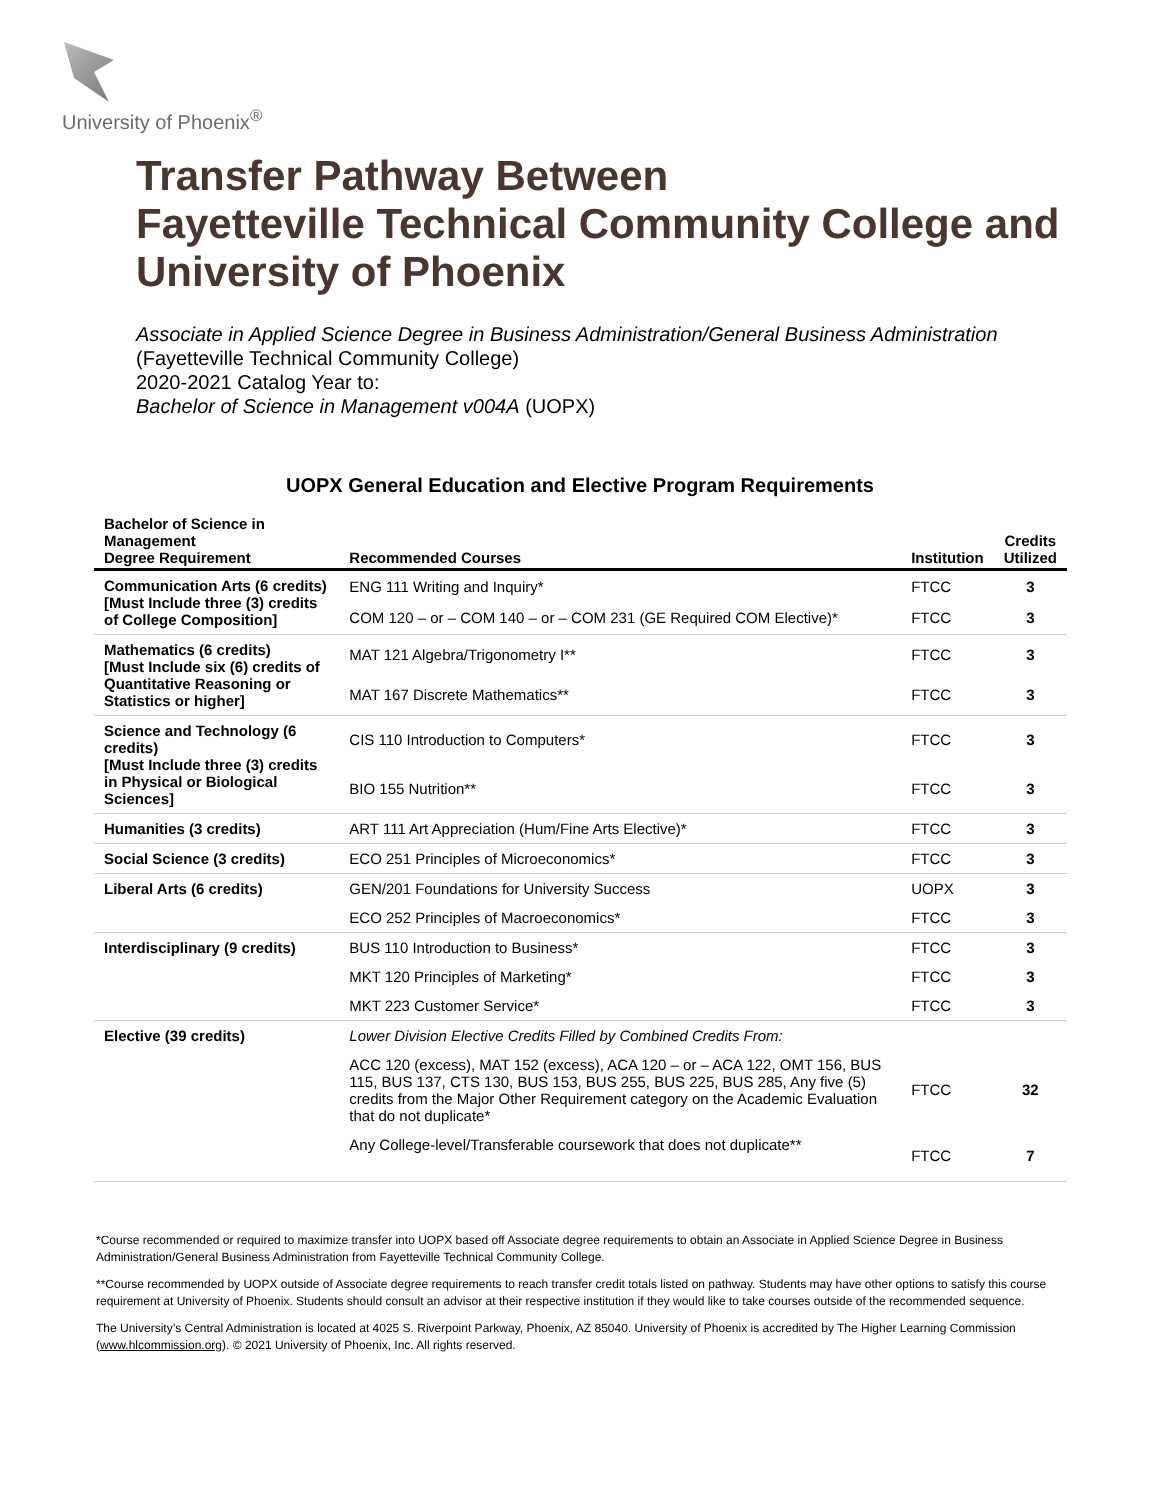University of Phoenix<sup>®</sup>
Transfer Pathway Between
Fayetteville Technical Community College and
University of Phoenix
Associate in Applied Science Degree in Business Administration/General Business Administration
(Fayetteville Technical Community College)
2020-2021 Catalog Year to:
Bachelor of Science in Management v004A (UOPX)
UOPX General Education and Elective Program Requirements
| Bachelor of Science in Management Degree Requirement | Recommended Courses | Institution | Credits Utilized |
| --- | --- | --- | --- |
| Communication Arts (6 credits) [Must Include three (3) credits of College Composition] | ENG 111 Writing and Inquiry* | FTCC | 3 |
| | COM 120 – or – COM 140 – or – COM 231 (GE Required COM Elective)* | FTCC | 3 |
| Mathematics (6 credits) [Must Include six (6) credits of Quantitative Reasoning or Statistics or higher] | MAT 121 Algebra/Trigonometry I** | FTCC | 3 |
| | MAT 167 Discrete Mathematics** | FTCC | 3 |
| Science and Technology (6 credits) [Must Include three (3) credits in Physical or Biological Sciences] | CIS 110 Introduction to Computers* | FTCC | 3 |
| | BIO 155 Nutrition** | FTCC | 3 |
| Humanities (3 credits) | ART 111 Art Appreciation (Hum/Fine Arts Elective)* | FTCC | 3 |
| Social Science (3 credits) | ECO 251 Principles of Microeconomics* | FTCC | 3 |
| Liberal Arts (6 credits) | GEN/201 Foundations for University Success | UOPX | 3 |
| | ECO 252 Principles of Macroeconomics* | FTCC | 3 |
| Interdisciplinary (9 credits) | BUS 110 Introduction to Business* | FTCC | 3 |
| | MKT 120 Principles of Marketing* | FTCC | 3 |
| | MKT 223 Customer Service* | FTCC | 3 |
| Elective (39 credits) | Lower Division Elective Credits Filled by Combined Credits From: | | |
| | ACC 120 (excess), MAT 152 (excess), ACA 120 – or – ACA 122, OMT 156, BUS 115, BUS 137, CTS 130, BUS 153, BUS 255, BUS 225, BUS 285, Any five (5) credits from the Major Other Requirement category on the Academic Evaluation that do not duplicate* | FTCC | 32 |
| | Any College-level/Transferable coursework that does not duplicate** | FTCC | 7 |
*Course recommended or required to maximize transfer into UOPX based off Associate degree requirements to obtain an Associate in Applied Science Degree in Business Administration/General Business Administration from Fayetteville Technical Community College.
**Course recommended by UOPX outside of Associate degree requirements to reach transfer credit totals listed on pathway. Students may have other options to satisfy this course requirement at University of Phoenix. Students should consult an advisor at their respective institution if they would like to take courses outside of the recommended sequence.
The University’s Central Administration is located at 4025 S. Riverpoint Parkway, Phoenix, AZ 85040. University of Phoenix is accredited by The Higher Learning Commission (www.hlcommission.org). © 2021 University of Phoenix, Inc. All rights reserved.